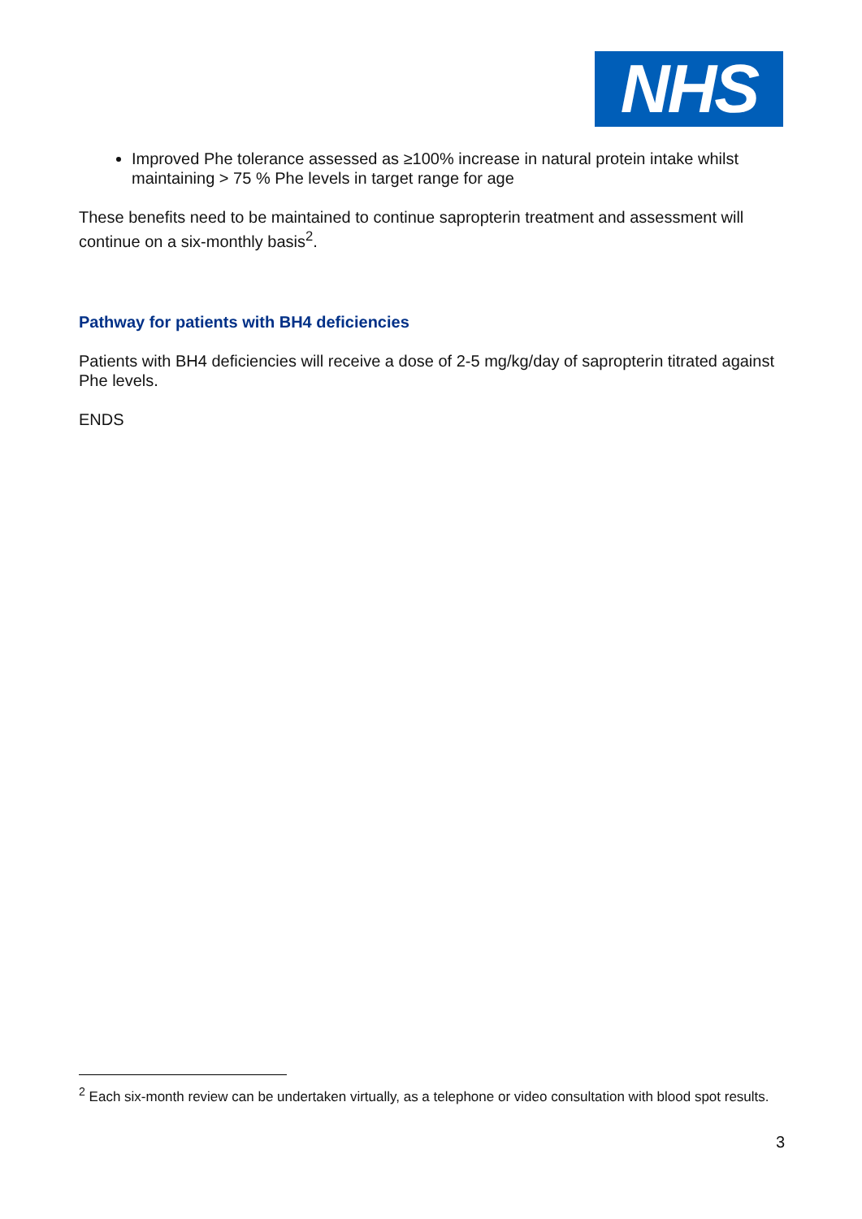NHS
Improved Phe tolerance assessed as ≥100% increase in natural protein intake whilst maintaining > 75 % Phe levels in target range for age
These benefits need to be maintained to continue sapropterin treatment and assessment will continue on a six-monthly basis<sup>2</sup>.
Pathway for patients with BH4 deficiencies
Patients with BH4 deficiencies will receive a dose of 2-5 mg/kg/day of sapropterin titrated against Phe levels.
ENDS
<sup>2</sup> Each six-month review can be undertaken virtually, as a telephone or video consultation with blood spot results.
3